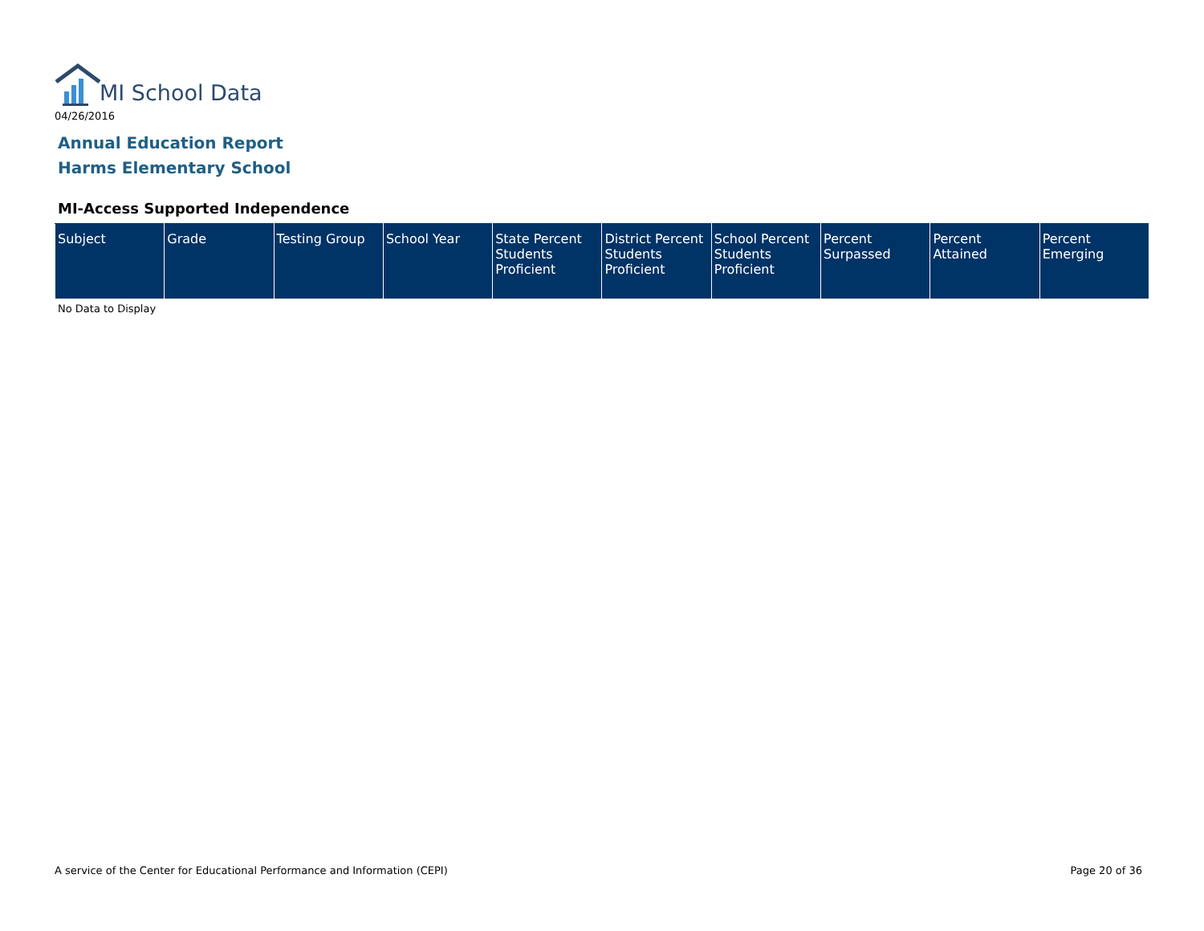MI School Data
04/26/2016
Annual Education Report
Harms Elementary School
MI-Access Supported Independence
| Subject | Grade | Testing Group | School Year | State Percent Students Proficient | District Percent Students Proficient | School Percent Students Proficient | Percent Surpassed | Percent Attained | Percent Emerging |
| --- | --- | --- | --- | --- | --- | --- | --- | --- | --- |
No Data to Display
A service of the Center for Educational Performance and Information (CEPI)
Page 20 of 36